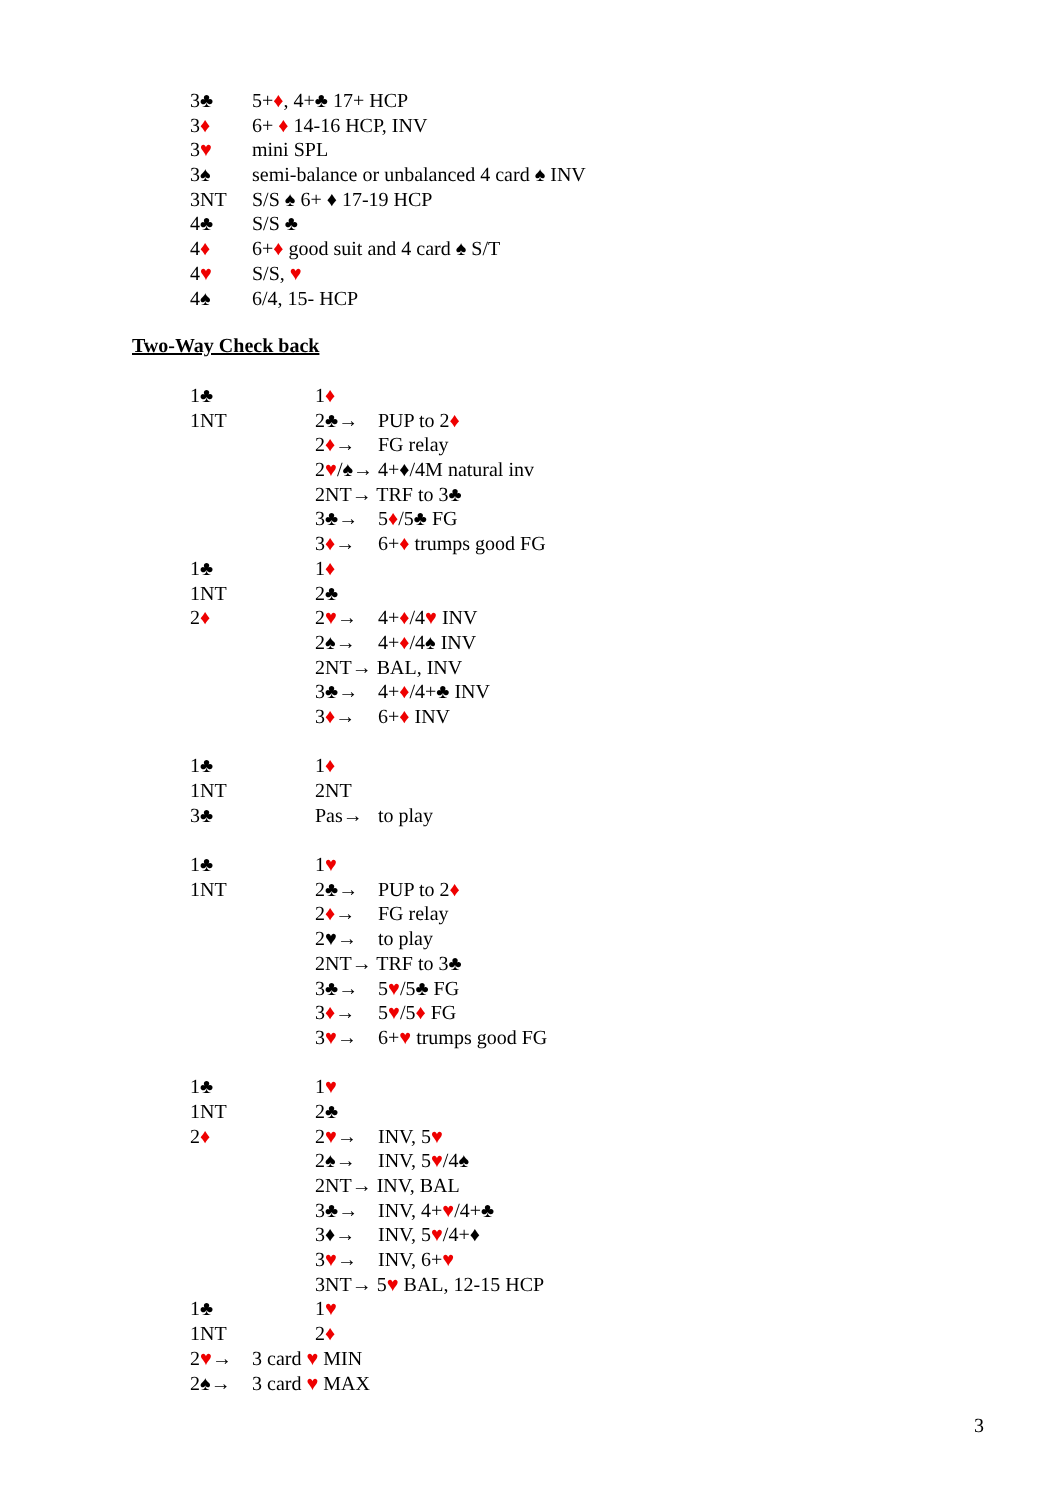3♣ 5+♦, 4+♣ 17+ HCP
3♦ 6+ ♦ 14-16 HCP, INV
3♥ mini SPL
3♠ semi-balance or unbalanced 4 card ♠ INV
3NT S/S ♠ 6+ ♦ 17-19 HCP
4♣ S/S ♣
4♦ 6+♦ good suit and 4 card ♠ S/T
4♥ S/S, ♥
4♠ 6/4, 15- HCP
Two-Way Check back
1♣ 1♦
1NT 2♣→ PUP to 2♦
2♦→ FG relay
2♥/♠→ 4+♦/4M natural inv
2NT→ TRF to 3♣
3♣→ 5♦/5♣ FG
3♦→ 6+♦ trumps good FG
1♣ 1♦
1NT 2♣
2♦ 2♥→ 4+♦/4♥ INV
2♠→ 4+♦/4♠ INV
2NT→ BAL, INV
3♣→ 4+♦/4+♣ INV
3♦→ 6+♦ INV
1♣ 1♦
1NT 2NT
3♣ Pas→ to play
1♣ 1♥
1NT 2♣→ PUP to 2♦
2♦→ FG relay
2♥→ to play
2NT→ TRF to 3♣
3♣→ 5♥/5♣ FG
3♦→ 5♥/5♦ FG
3♥→ 6+♥ trumps good FG
1♣ 1♥
1NT 2♣
2♦ 2♥→ INV, 5♥
2♠→ INV, 5♥/4♠
2NT→ INV, BAL
3♣→ INV, 4+♥/4+♣
3♦→ INV, 5♥/4+♦
3♥→ INV, 6+♥
3NT→ 5♥ BAL, 12-15 HCP
1♣ 1♥
1NT 2♦
2♥→ 3 card ♥ MIN
2♠→ 3 card ♥ MAX
3